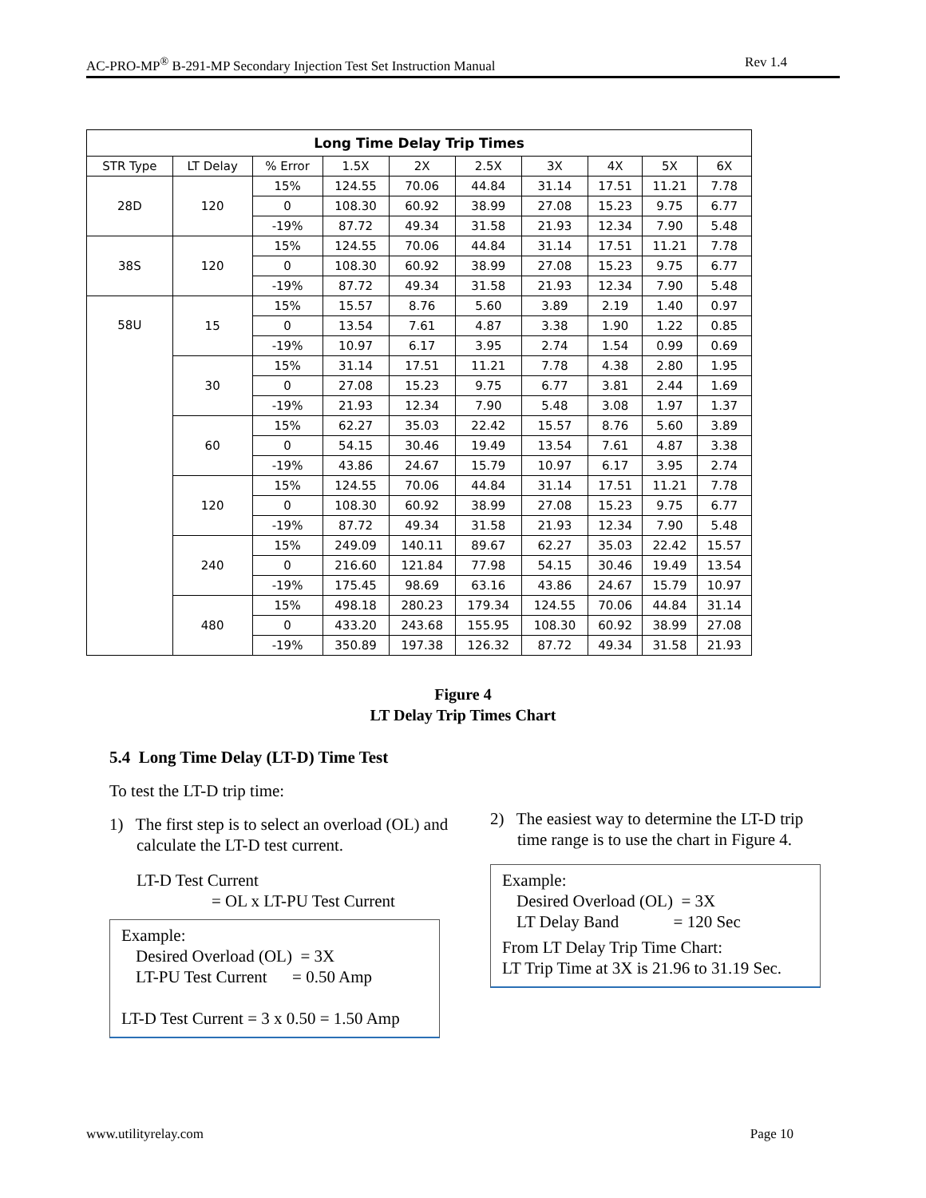AC-PRO-MP<sup>®</sup> B-291-MP Secondary Injection Test Set Instruction Manual Rev 1.4
| Long Time Delay Trip Times | | | | | | | | | |
| --- | --- | --- | --- | --- | --- | --- | --- | --- | --- |
| STR Type | LT Delay | % Error | 1.5X | 2X | 2.5X | 3X | 4X | 5X | 6X |
| 28D | 120 | 15% | 124.55 | 70.06 | 44.84 | 31.14 | 17.51 | 11.21 | 7.78 |
| | | 0 | 108.30 | 60.92 | 38.99 | 27.08 | 15.23 | 9.75 | 6.77 |
| | | -19% | 87.72 | 49.34 | 31.58 | 21.93 | 12.34 | 7.90 | 5.48 |
| 38S | 120 | 15% | 124.55 | 70.06 | 44.84 | 31.14 | 17.51 | 11.21 | 7.78 |
| | | 0 | 108.30 | 60.92 | 38.99 | 27.08 | 15.23 | 9.75 | 6.77 |
| | | -19% | 87.72 | 49.34 | 31.58 | 21.93 | 12.34 | 7.90 | 5.48 |
| 58U | 15 | 15% | 15.57 | 8.76 | 5.60 | 3.89 | 2.19 | 1.40 | 0.97 |
| | | 0 | 13.54 | 7.61 | 4.87 | 3.38 | 1.90 | 1.22 | 0.85 |
| | | -19% | 10.97 | 6.17 | 3.95 | 2.74 | 1.54 | 0.99 | 0.69 |
| | 30 | 15% | 31.14 | 17.51 | 11.21 | 7.78 | 4.38 | 2.80 | 1.95 |
| | | 0 | 27.08 | 15.23 | 9.75 | 6.77 | 3.81 | 2.44 | 1.69 |
| | | -19% | 21.93 | 12.34 | 7.90 | 5.48 | 3.08 | 1.97 | 1.37 |
| | 60 | 15% | 62.27 | 35.03 | 22.42 | 15.57 | 8.76 | 5.60 | 3.89 |
| | | 0 | 54.15 | 30.46 | 19.49 | 13.54 | 7.61 | 4.87 | 3.38 |
| | | -19% | 43.86 | 24.67 | 15.79 | 10.97 | 6.17 | 3.95 | 2.74 |
| | 120 | 15% | 124.55 | 70.06 | 44.84 | 31.14 | 17.51 | 11.21 | 7.78 |
| | | 0 | 108.30 | 60.92 | 38.99 | 27.08 | 15.23 | 9.75 | 6.77 |
| | | -19% | 87.72 | 49.34 | 31.58 | 21.93 | 12.34 | 7.90 | 5.48 |
| | 240 | 15% | 249.09 | 140.11 | 89.67 | 62.27 | 35.03 | 22.42 | 15.57 |
| | | 0 | 216.60 | 121.84 | 77.98 | 54.15 | 30.46 | 19.49 | 13.54 |
| | | -19% | 175.45 | 98.69 | 63.16 | 43.86 | 24.67 | 15.79 | 10.97 |
| | 480 | 15% | 498.18 | 280.23 | 179.34 | 124.55 | 70.06 | 44.84 | 31.14 |
| | | 0 | 433.20 | 243.68 | 155.95 | 108.30 | 60.92 | 38.99 | 27.08 |
| | | -19% | 350.89 | 197.38 | 126.32 | 87.72 | 49.34 | 31.58 | 21.93 |
Figure 4
LT Delay Trip Times Chart
5.4 Long Time Delay (LT-D) Time Test
To test the LT-D trip time:
1) The first step is to select an overload (OL) and calculate the LT-D test current.
LT-D Test Current
= OL x LT-PU Test Current
Example:
Desired Overload (OL) = 3X
LT-PU Test Current = 0.50 Amp
LT-D Test Current = 3 x 0.50 = 1.50 Amp
2) The easiest way to determine the LT-D trip time range is to use the chart in Figure 4.
Example:
Desired Overload (OL) = 3X
LT Delay Band = 120 Sec
From LT Delay Trip Time Chart:
LT Trip Time at 3X is 21.96 to 31.19 Sec.
www.utilityrelay.com Page 10